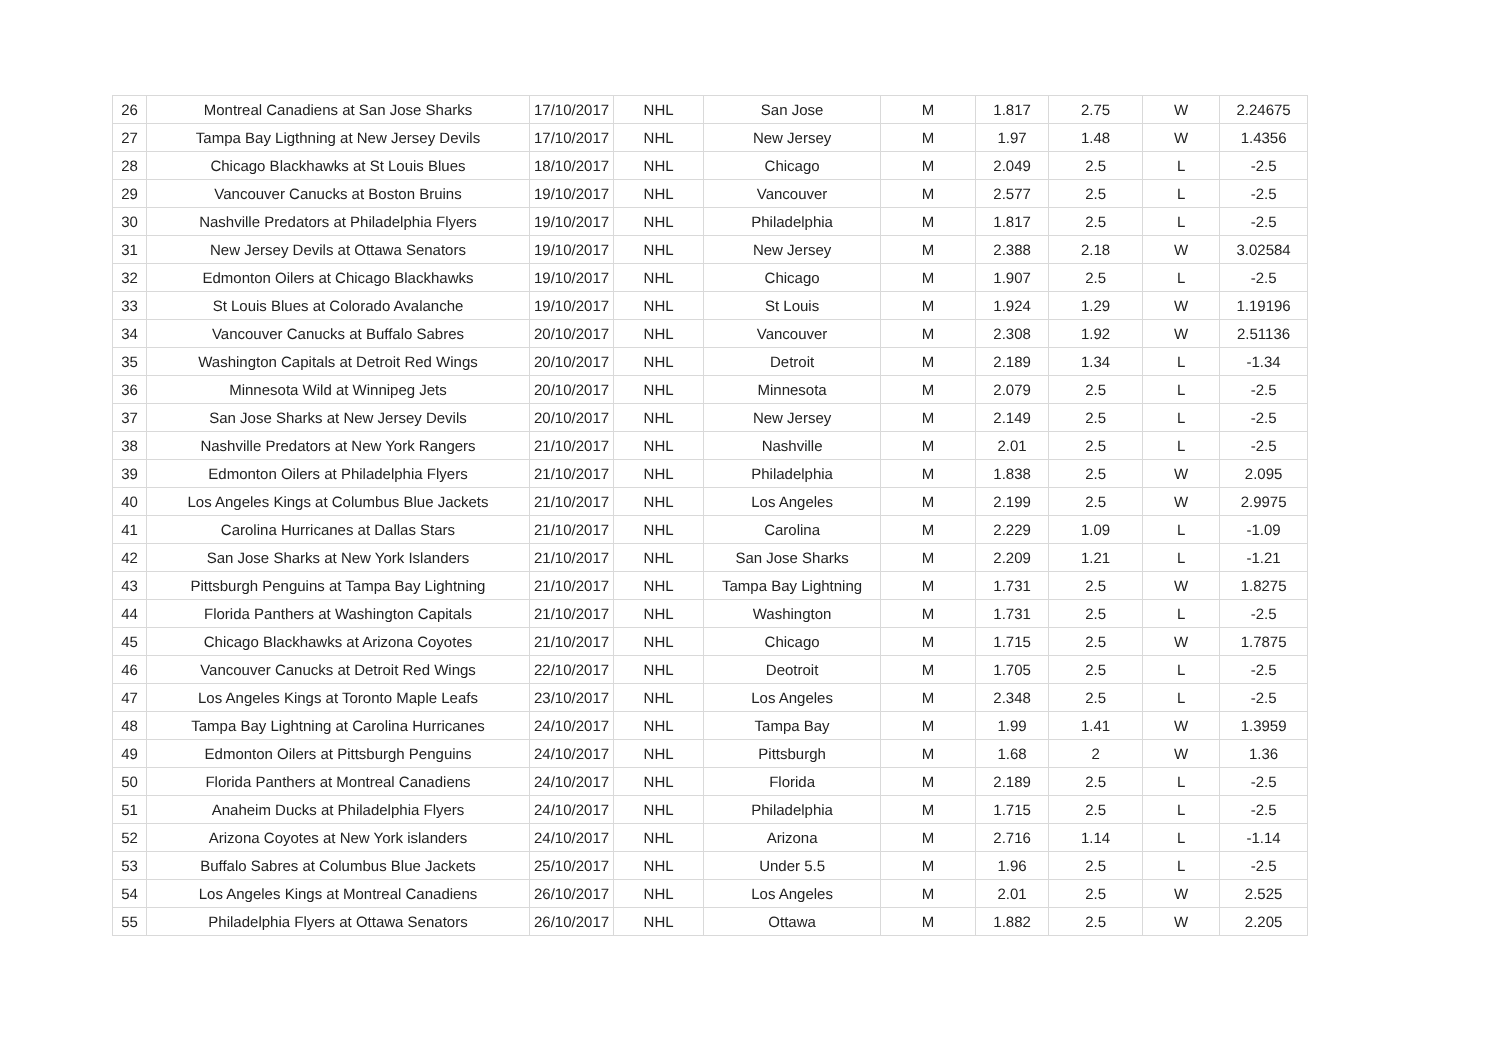| 26 | Montreal Canadiens at San Jose Sharks | 17/10/2017 | NHL | San Jose | M | 1.817 | 2.75 | W | 2.24675 |
| 27 | Tampa Bay Ligthning at New Jersey Devils | 17/10/2017 | NHL | New Jersey | M | 1.97 | 1.48 | W | 1.4356 |
| 28 | Chicago Blackhawks at St Louis Blues | 18/10/2017 | NHL | Chicago | M | 2.049 | 2.5 | L | -2.5 |
| 29 | Vancouver Canucks at Boston Bruins | 19/10/2017 | NHL | Vancouver | M | 2.577 | 2.5 | L | -2.5 |
| 30 | Nashville Predators at Philadelphia Flyers | 19/10/2017 | NHL | Philadelphia | M | 1.817 | 2.5 | L | -2.5 |
| 31 | New Jersey Devils at Ottawa Senators | 19/10/2017 | NHL | New Jersey | M | 2.388 | 2.18 | W | 3.02584 |
| 32 | Edmonton Oilers at Chicago Blackhawks | 19/10/2017 | NHL | Chicago | M | 1.907 | 2.5 | L | -2.5 |
| 33 | St Louis Blues at Colorado Avalanche | 19/10/2017 | NHL | St Louis | M | 1.924 | 1.29 | W | 1.19196 |
| 34 | Vancouver Canucks at Buffalo Sabres | 20/10/2017 | NHL | Vancouver | M | 2.308 | 1.92 | W | 2.51136 |
| 35 | Washington Capitals at Detroit Red Wings | 20/10/2017 | NHL | Detroit | M | 2.189 | 1.34 | L | -1.34 |
| 36 | Minnesota Wild at Winnipeg Jets | 20/10/2017 | NHL | Minnesota | M | 2.079 | 2.5 | L | -2.5 |
| 37 | San Jose Sharks at New Jersey Devils | 20/10/2017 | NHL | New Jersey | M | 2.149 | 2.5 | L | -2.5 |
| 38 | Nashville Predators at New York Rangers | 21/10/2017 | NHL | Nashville | M | 2.01 | 2.5 | L | -2.5 |
| 39 | Edmonton Oilers at Philadelphia Flyers | 21/10/2017 | NHL | Philadelphia | M | 1.838 | 2.5 | W | 2.095 |
| 40 | Los Angeles Kings at Columbus Blue Jackets | 21/10/2017 | NHL | Los Angeles | M | 2.199 | 2.5 | W | 2.9975 |
| 41 | Carolina Hurricanes at Dallas Stars | 21/10/2017 | NHL | Carolina | M | 2.229 | 1.09 | L | -1.09 |
| 42 | San Jose Sharks at New York Islanders | 21/10/2017 | NHL | San Jose Sharks | M | 2.209 | 1.21 | L | -1.21 |
| 43 | Pittsburgh Penguins at Tampa Bay Lightning | 21/10/2017 | NHL | Tampa Bay Lightning | M | 1.731 | 2.5 | W | 1.8275 |
| 44 | Florida Panthers at Washington Capitals | 21/10/2017 | NHL | Washington | M | 1.731 | 2.5 | L | -2.5 |
| 45 | Chicago Blackhawks at Arizona Coyotes | 21/10/2017 | NHL | Chicago | M | 1.715 | 2.5 | W | 1.7875 |
| 46 | Vancouver Canucks at Detroit Red Wings | 22/10/2017 | NHL | Deotroit | M | 1.705 | 2.5 | L | -2.5 |
| 47 | Los Angeles Kings at Toronto Maple Leafs | 23/10/2017 | NHL | Los Angeles | M | 2.348 | 2.5 | L | -2.5 |
| 48 | Tampa Bay Lightning at Carolina Hurricanes | 24/10/2017 | NHL | Tampa Bay | M | 1.99 | 1.41 | W | 1.3959 |
| 49 | Edmonton Oilers at Pittsburgh Penguins | 24/10/2017 | NHL | Pittsburgh | M | 1.68 | 2 | W | 1.36 |
| 50 | Florida Panthers at Montreal Canadiens | 24/10/2017 | NHL | Florida | M | 2.189 | 2.5 | L | -2.5 |
| 51 | Anaheim Ducks at Philadelphia Flyers | 24/10/2017 | NHL | Philadelphia | M | 1.715 | 2.5 | L | -2.5 |
| 52 | Arizona Coyotes at New York islanders | 24/10/2017 | NHL | Arizona | M | 2.716 | 1.14 | L | -1.14 |
| 53 | Buffalo Sabres at Columbus Blue Jackets | 25/10/2017 | NHL | Under 5.5 | M | 1.96 | 2.5 | L | -2.5 |
| 54 | Los Angeles Kings at Montreal Canadiens | 26/10/2017 | NHL | Los Angeles | M | 2.01 | 2.5 | W | 2.525 |
| 55 | Philadelphia Flyers at Ottawa Senators | 26/10/2017 | NHL | Ottawa | M | 1.882 | 2.5 | W | 2.205 |